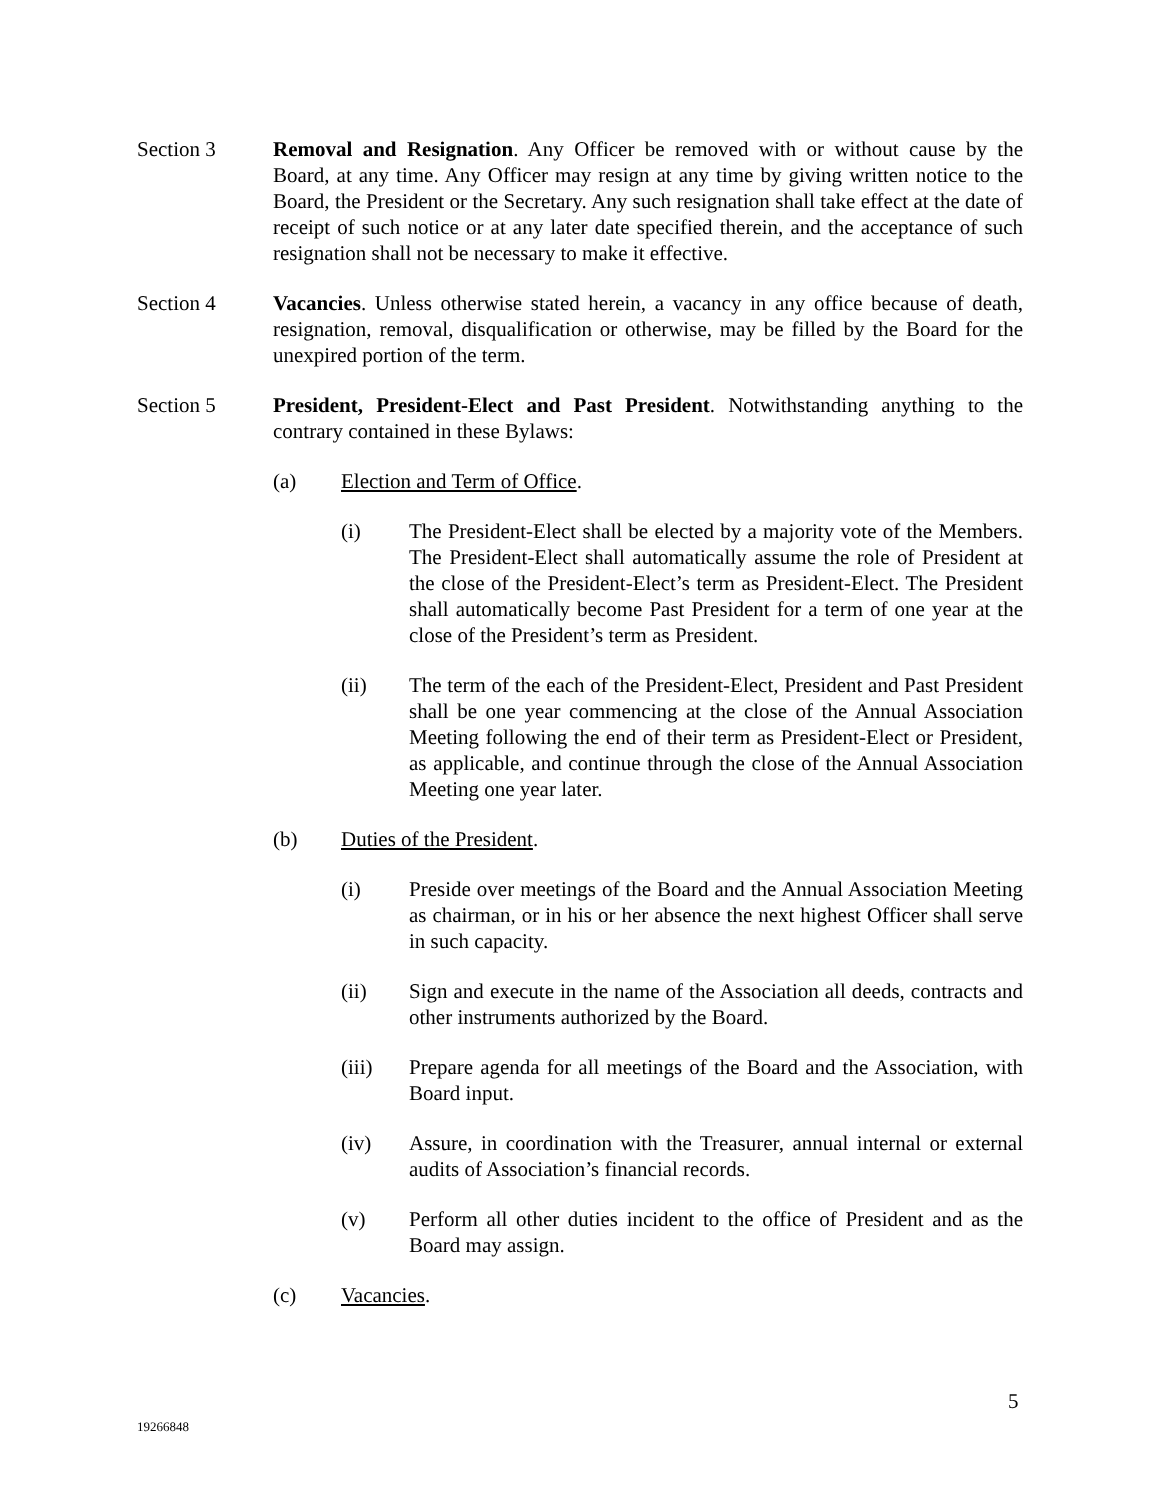Section 3 Removal and Resignation. Any Officer be removed with or without cause by the Board, at any time. Any Officer may resign at any time by giving written notice to the Board, the President or the Secretary. Any such resignation shall take effect at the date of receipt of such notice or at any later date specified therein, and the acceptance of such resignation shall not be necessary to make it effective.
Section 4 Vacancies. Unless otherwise stated herein, a vacancy in any office because of death, resignation, removal, disqualification or otherwise, may be filled by the Board for the unexpired portion of the term.
Section 5 President, President-Elect and Past President. Notwithstanding anything to the contrary contained in these Bylaws:
(a) Election and Term of Office.
(i) The President-Elect shall be elected by a majority vote of the Members. The President-Elect shall automatically assume the role of President at the close of the President-Elect’s term as President-Elect. The President shall automatically become Past President for a term of one year at the close of the President’s term as President.
(ii) The term of the each of the President-Elect, President and Past President shall be one year commencing at the close of the Annual Association Meeting following the end of their term as President-Elect or President, as applicable, and continue through the close of the Annual Association Meeting one year later.
(b) Duties of the President.
(i) Preside over meetings of the Board and the Annual Association Meeting as chairman, or in his or her absence the next highest Officer shall serve in such capacity.
(ii) Sign and execute in the name of the Association all deeds, contracts and other instruments authorized by the Board.
(iii) Prepare agenda for all meetings of the Board and the Association, with Board input.
(iv) Assure, in coordination with the Treasurer, annual internal or external audits of Association’s financial records.
(v) Perform all other duties incident to the office of President and as the Board may assign.
(c) Vacancies.
5
19266848